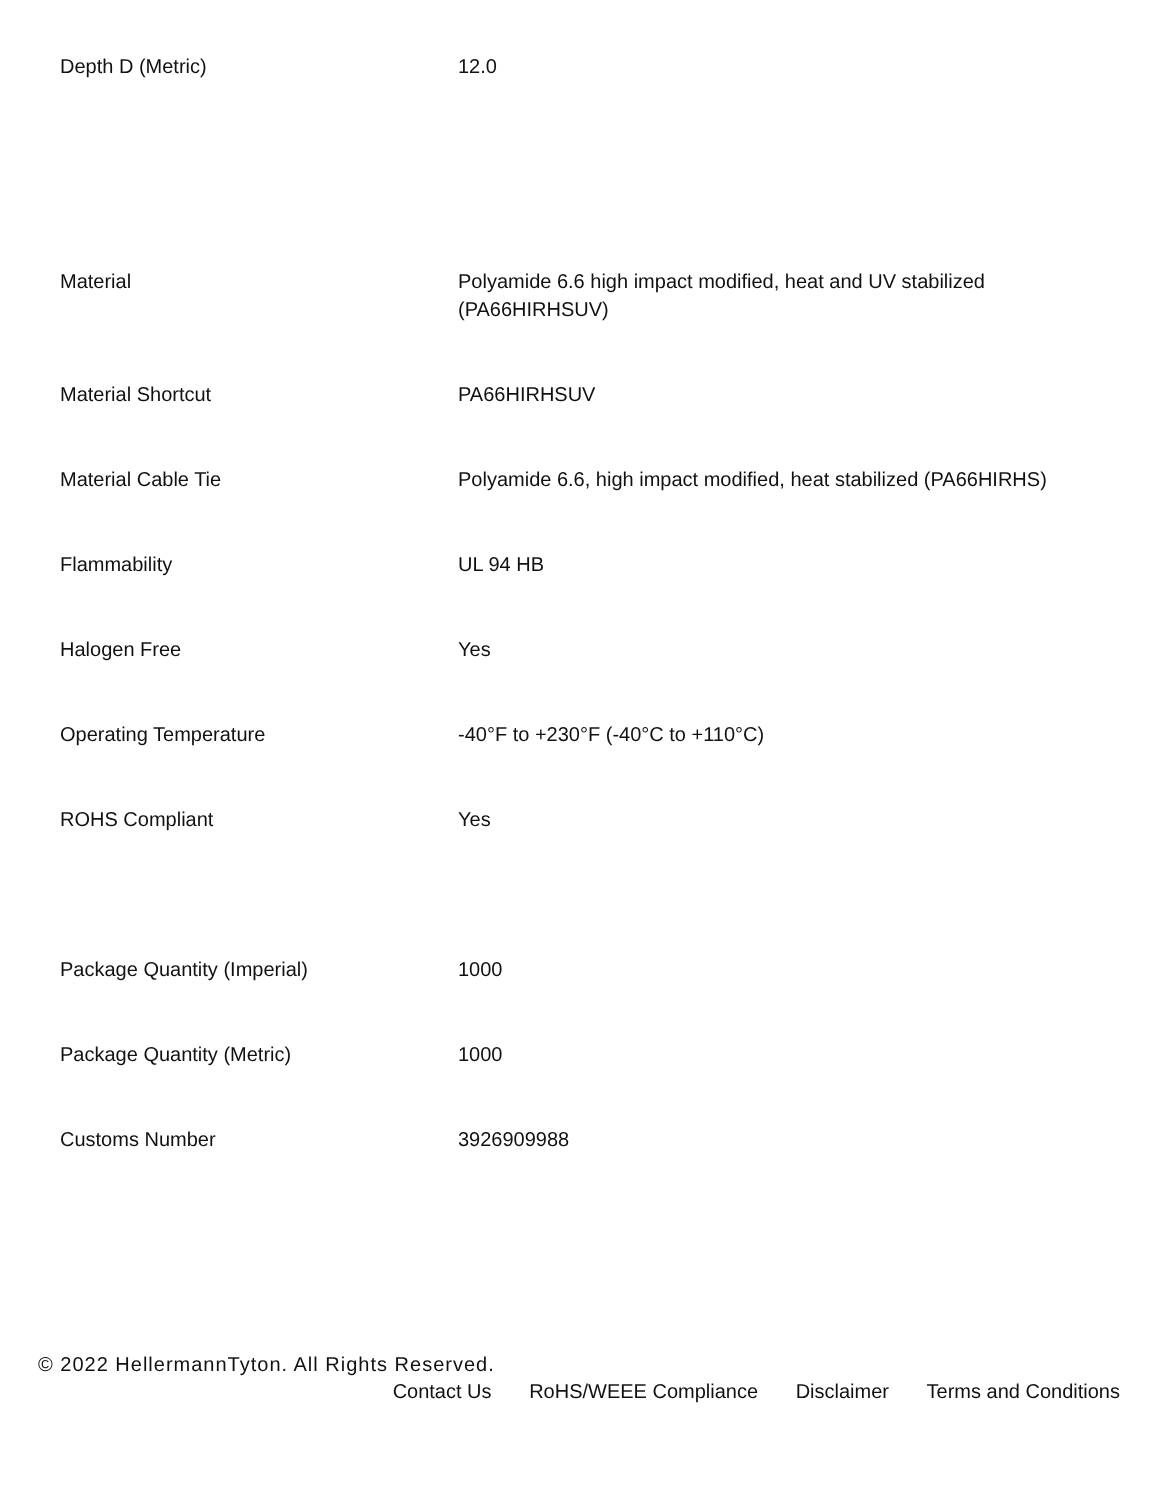| Depth D (Metric) | 12.0 |
| Material | Polyamide 6.6 high impact modified, heat and UV stabilized (PA66HIRHSUV) |
| Material Shortcut | PA66HIRHSUV |
| Material Cable Tie | Polyamide 6.6, high impact modified, heat stabilized (PA66HIRHS) |
| Flammability | UL 94 HB |
| Halogen Free | Yes |
| Operating Temperature | -40°F to +230°F (-40°C to +110°C) |
| ROHS Compliant | Yes |
| Package Quantity (Imperial) | 1000 |
| Package Quantity (Metric) | 1000 |
| Customs Number | 3926909988 |
© 2022 HellermannTyton. All Rights Reserved.
Contact Us RoHS/WEEE Compliance Disclaimer Terms and Conditions